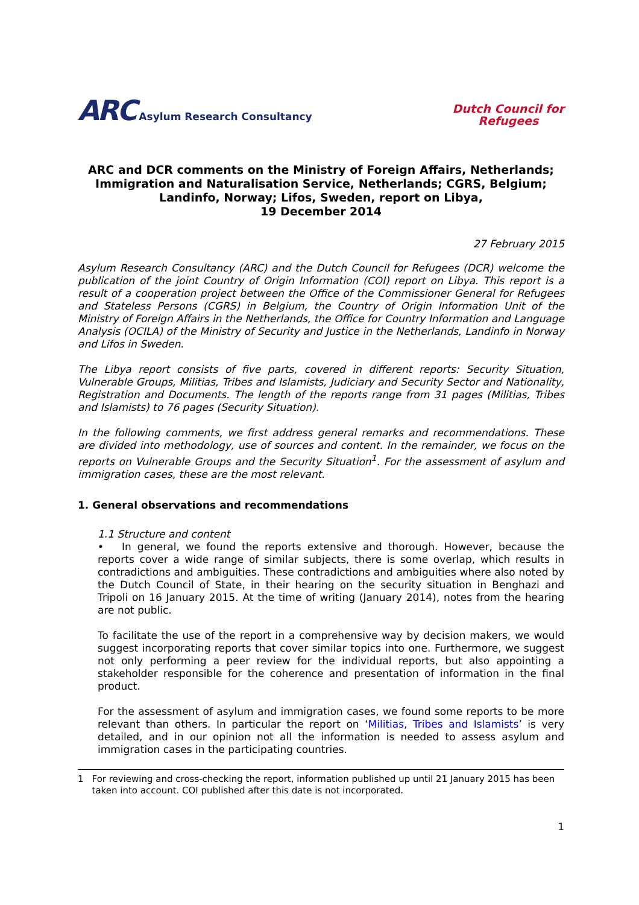ARC Asylum Research Consultancy
Dutch Council for
Refugees
ARC and DCR comments on the Ministry of Foreign Affairs, Netherlands; Immigration and Naturalisation Service, Netherlands; CGRS, Belgium; Landinfo, Norway; Lifos, Sweden, report on Libya,
19 December 2014
27 February 2015
Asylum Research Consultancy (ARC) and the Dutch Council for Refugees (DCR) welcome the publication of the joint Country of Origin Information (COI) report on Libya. This report is a result of a cooperation project between the Office of the Commissioner General for Refugees and Stateless Persons (CGRS) in Belgium, the Country of Origin Information Unit of the Ministry of Foreign Affairs in the Netherlands, the Office for Country Information and Language Analysis (OCILA) of the Ministry of Security and Justice in the Netherlands, Landinfo in Norway and Lifos in Sweden.
The Libya report consists of five parts, covered in different reports: Security Situation, Vulnerable Groups, Militias, Tribes and Islamists, Judiciary and Security Sector and Nationality, Registration and Documents. The length of the reports range from 31 pages (Militias, Tribes and Islamists) to 76 pages (Security Situation).
In the following comments, we first address general remarks and recommendations. These are divided into methodology, use of sources and content. In the remainder, we focus on the reports on Vulnerable Groups and the Security Situation<sup>1</sup>. For the assessment of asylum and immigration cases, these are the most relevant.
1. General observations and recommendations
1.1 Structure and content
• In general, we found the reports extensive and thorough. However, because the reports cover a wide range of similar subjects, there is some overlap, which results in contradictions and ambiguities. These contradictions and ambiguities where also noted by the Dutch Council of State, in their hearing on the security situation in Benghazi and Tripoli on 16 January 2015. At the time of writing (January 2014), notes from the hearing are not public.
To facilitate the use of the report in a comprehensive way by decision makers, we would suggest incorporating reports that cover similar topics into one. Furthermore, we suggest not only performing a peer review for the individual reports, but also appointing a stakeholder responsible for the coherence and presentation of information in the final product.
For the assessment of asylum and immigration cases, we found some reports to be more relevant than others. In particular the report on ‘Militias, Tribes and Islamists’ is very detailed, and in our opinion not all the information is needed to assess asylum and immigration cases in the participating countries.
1 For reviewing and cross-checking the report, information published up until 21 January 2015 has been taken into account. COI published after this date is not incorporated.
1